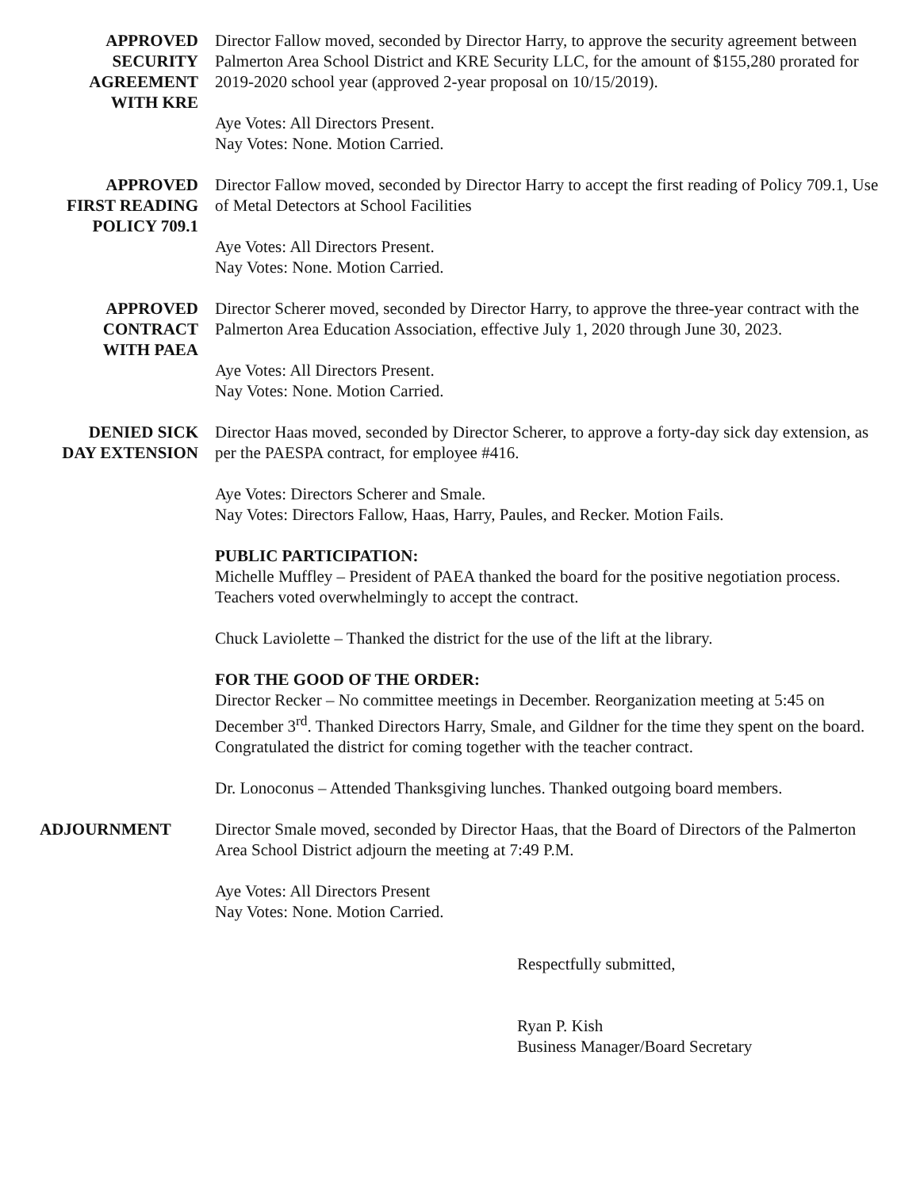APPROVED
SECURITY
AGREEMENT
WITH KRE
Director Fallow moved, seconded by Director Harry, to approve the security agreement between Palmerton Area School District and KRE Security LLC, for the amount of $155,280 prorated for 2019-2020 school year (approved 2-year proposal on 10/15/2019).
Aye Votes: All Directors Present.
Nay Votes: None. Motion Carried.
APPROVED
FIRST READING
POLICY 709.1
Director Fallow moved, seconded by Director Harry to accept the first reading of Policy 709.1, Use of Metal Detectors at School Facilities
Aye Votes: All Directors Present.
Nay Votes: None. Motion Carried.
APPROVED
CONTRACT
WITH PAEA
Director Scherer moved, seconded by Director Harry, to approve the three-year contract with the Palmerton Area Education Association, effective July 1, 2020 through June 30, 2023.
Aye Votes: All Directors Present.
Nay Votes: None. Motion Carried.
DENIED SICK
DAY EXTENSION
Director Haas moved, seconded by Director Scherer, to approve a forty-day sick day extension, as per the PAESPA contract, for employee #416.
Aye Votes: Directors Scherer and Smale.
Nay Votes: Directors Fallow, Haas, Harry, Paules, and Recker. Motion Fails.
PUBLIC PARTICIPATION:
Michelle Muffley – President of PAEA thanked the board for the positive negotiation process. Teachers voted overwhelmingly to accept the contract.
Chuck Laviolette – Thanked the district for the use of the lift at the library.
FOR THE GOOD OF THE ORDER:
Director Recker – No committee meetings in December. Reorganization meeting at 5:45 on December 3<sup>rd</sup>. Thanked Directors Harry, Smale, and Gildner for the time they spent on the board. Congratulated the district for coming together with the teacher contract.
Dr. Lonoconus – Attended Thanksgiving lunches. Thanked outgoing board members.
ADJOURNMENT Director Smale moved, seconded by Director Haas, that the Board of Directors of the Palmerton Area School District adjourn the meeting at 7:49 P.M.
Aye Votes: All Directors Present
Nay Votes: None. Motion Carried.
Respectfully submitted,
Ryan P. Kish
Business Manager/Board Secretary